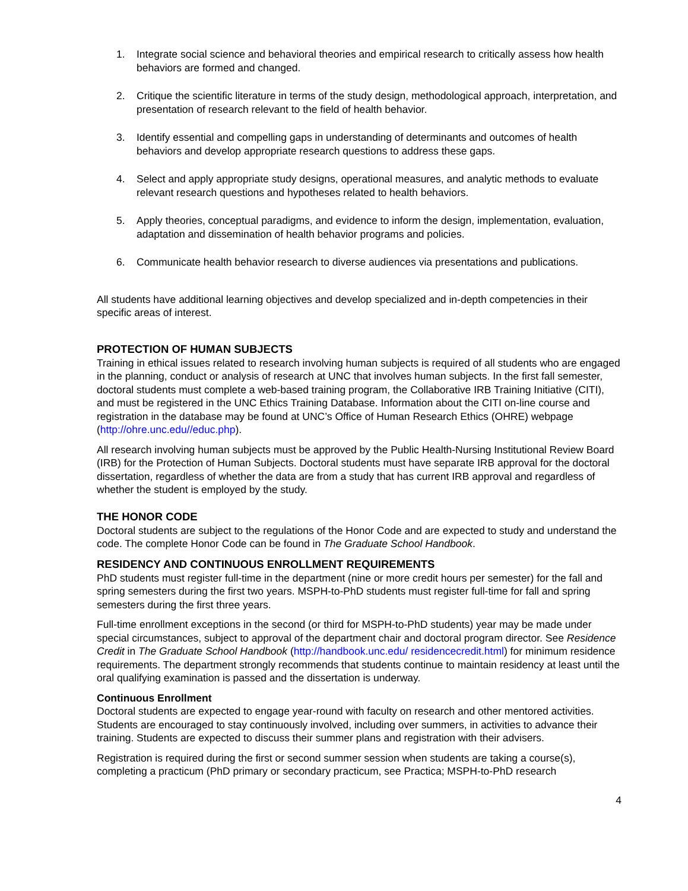1. Integrate social science and behavioral theories and empirical research to critically assess how health behaviors are formed and changed.
2. Critique the scientific literature in terms of the study design, methodological approach, interpretation, and presentation of research relevant to the field of health behavior.
3. Identify essential and compelling gaps in understanding of determinants and outcomes of health behaviors and develop appropriate research questions to address these gaps.
4. Select and apply appropriate study designs, operational measures, and analytic methods to evaluate relevant research questions and hypotheses related to health behaviors.
5. Apply theories, conceptual paradigms, and evidence to inform the design, implementation, evaluation, adaptation and dissemination of health behavior programs and policies.
6. Communicate health behavior research to diverse audiences via presentations and publications.
All students have additional learning objectives and develop specialized and in-depth competencies in their specific areas of interest.
PROTECTION OF HUMAN SUBJECTS
Training in ethical issues related to research involving human subjects is required of all students who are engaged in the planning, conduct or analysis of research at UNC that involves human subjects. In the first fall semester, doctoral students must complete a web-based training program, the Collaborative IRB Training Initiative (CITI), and must be registered in the UNC Ethics Training Database. Information about the CITI on-line course and registration in the database may be found at UNC’s Office of Human Research Ethics (OHRE) webpage (http://ohre.unc.edu//educ.php).
All research involving human subjects must be approved by the Public Health-Nursing Institutional Review Board (IRB) for the Protection of Human Subjects. Doctoral students must have separate IRB approval for the doctoral dissertation, regardless of whether the data are from a study that has current IRB approval and regardless of whether the student is employed by the study.
THE HONOR CODE
Doctoral students are subject to the regulations of the Honor Code and are expected to study and understand the code. The complete Honor Code can be found in The Graduate School Handbook.
RESIDENCY AND CONTINUOUS ENROLLMENT REQUIREMENTS
PhD students must register full-time in the department (nine or more credit hours per semester) for the fall and spring semesters during the first two years. MSPH-to-PhD students must register full-time for fall and spring semesters during the first three years.
Full-time enrollment exceptions in the second (or third for MSPH-to-PhD students) year may be made under special circumstances, subject to approval of the department chair and doctoral program director. See Residence Credit in The Graduate School Handbook (http://handbook.unc.edu/ residencecredit.html) for minimum residence requirements. The department strongly recommends that students continue to maintain residency at least until the oral qualifying examination is passed and the dissertation is underway.
Continuous Enrollment
Doctoral students are expected to engage year-round with faculty on research and other mentored activities. Students are encouraged to stay continuously involved, including over summers, in activities to advance their training. Students are expected to discuss their summer plans and registration with their advisers.
Registration is required during the first or second summer session when students are taking a course(s), completing a practicum (PhD primary or secondary practicum, see Practica; MSPH-to-PhD research
4